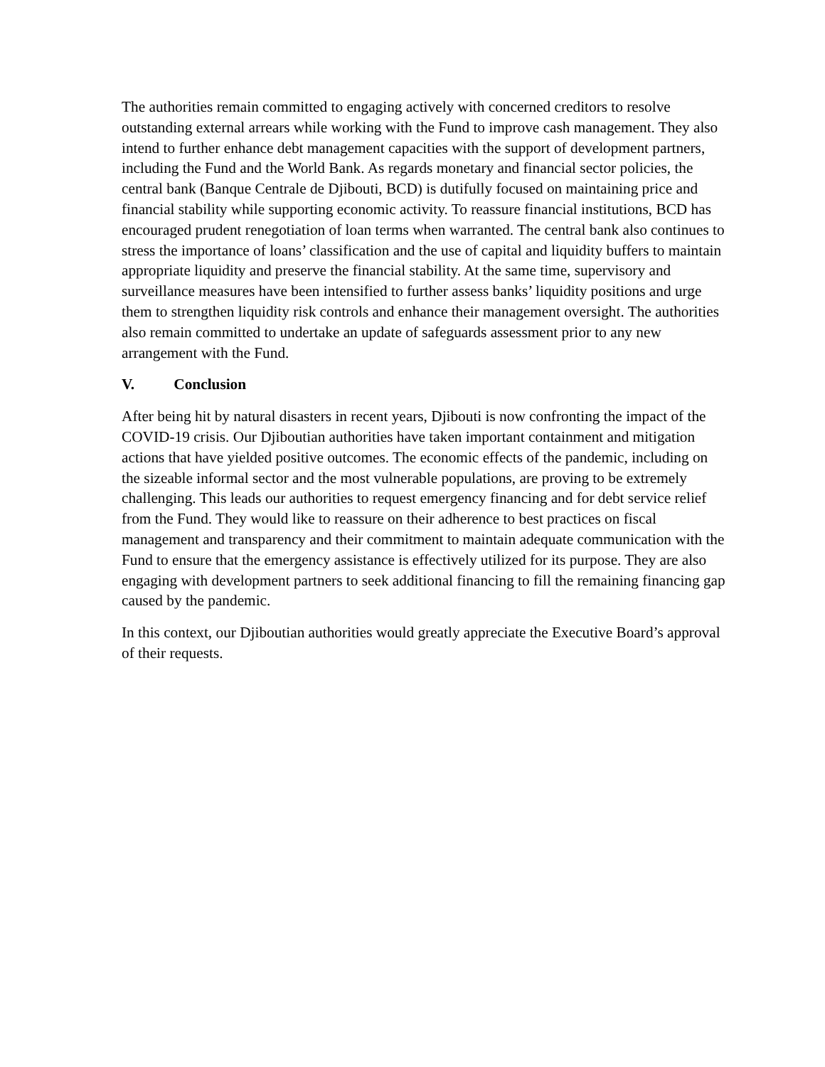The authorities remain committed to engaging actively with concerned creditors to resolve outstanding external arrears while working with the Fund to improve cash management. They also intend to further enhance debt management capacities with the support of development partners, including the Fund and the World Bank. As regards monetary and financial sector policies, the central bank (Banque Centrale de Djibouti, BCD) is dutifully focused on maintaining price and financial stability while supporting economic activity. To reassure financial institutions, BCD has encouraged prudent renegotiation of loan terms when warranted. The central bank also continues to stress the importance of loans’ classification and the use of capital and liquidity buffers to maintain appropriate liquidity and preserve the financial stability. At the same time, supervisory and surveillance measures have been intensified to further assess banks’ liquidity positions and urge them to strengthen liquidity risk controls and enhance their management oversight. The authorities also remain committed to undertake an update of safeguards assessment prior to any new arrangement with the Fund.
V. Conclusion
After being hit by natural disasters in recent years, Djibouti is now confronting the impact of the COVID-19 crisis. Our Djiboutian authorities have taken important containment and mitigation actions that have yielded positive outcomes. The economic effects of the pandemic, including on the sizeable informal sector and the most vulnerable populations, are proving to be extremely challenging. This leads our authorities to request emergency financing and for debt service relief from the Fund. They would like to reassure on their adherence to best practices on fiscal management and transparency and their commitment to maintain adequate communication with the Fund to ensure that the emergency assistance is effectively utilized for its purpose. They are also engaging with development partners to seek additional financing to fill the remaining financing gap caused by the pandemic.
In this context, our Djiboutian authorities would greatly appreciate the Executive Board’s approval of their requests.